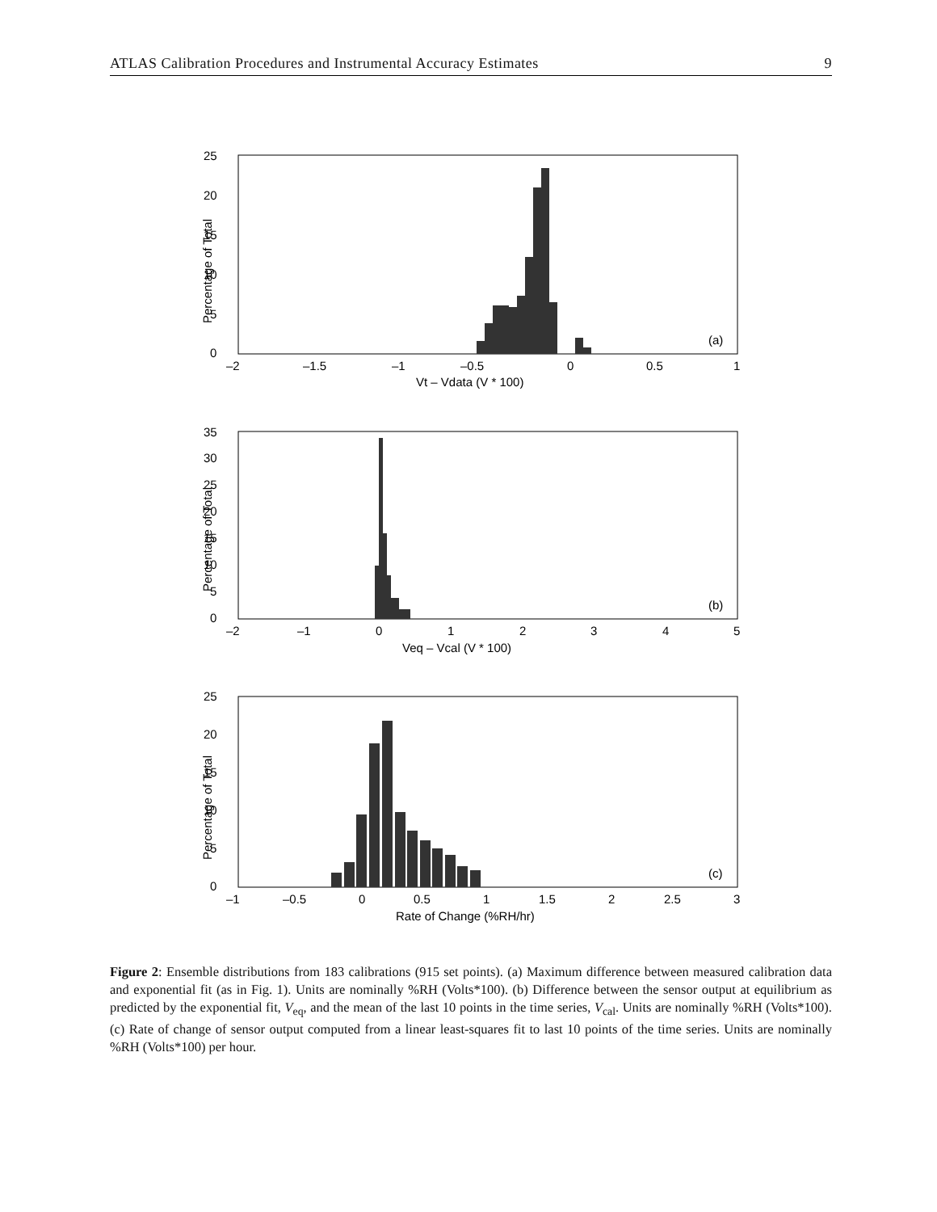ATLAS Calibration Procedures and Instrumental Accuracy Estimates 9
0
5
10
15
20
25
–2
–1.5
–1
–0.5
0
0.5
1
Vt – Vdata (V * 100)
(a)
Percentage of Total
0
5
10
15
20
25
30
35
–2
–1
0
1
2
3
4
5
Veq – Vcal (V * 100)
(b)
Percentage of Total
0
5
10
15
20
25
–1
–0.5
0
0.5
1
1.5
2
2.5
3
Rate of Change (%RH/hr)
(c)
Percentage of Total
Figure 2: Ensemble distributions from 183 calibrations (915 set points). (a) Maximum difference between measured calibration data and exponential fit (as in Fig. 1). Units are nominally %RH (Volts*100). (b) Difference between the sensor output at equilibrium as predicted by the exponential fit, V<sub>eq</sub>, and the mean of the last 10 points in the time series, V<sub>cal</sub>. Units are nominally %RH (Volts*100). (c) Rate of change of sensor output computed from a linear least-squares fit to last 10 points of the time series. Units are nominally %RH (Volts*100) per hour.